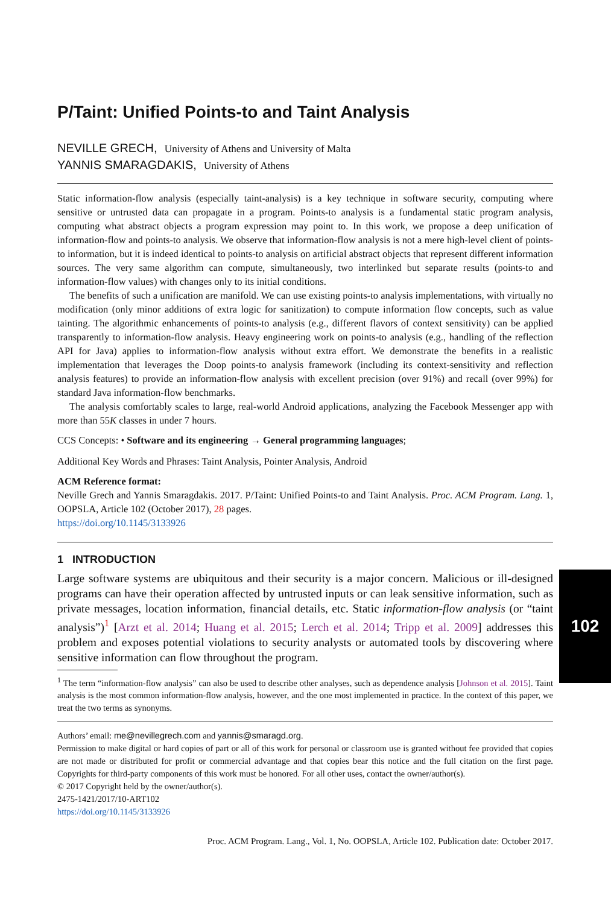P/Taint: Unified Points-to and Taint Analysis
NEVILLE GRECH, University of Athens and University of Malta
YANNIS SMARAGDAKIS, University of Athens
Static information-flow analysis (especially taint-analysis) is a key technique in software security, computing where sensitive or untrusted data can propagate in a program. Points-to analysis is a fundamental static program analysis, computing what abstract objects a program expression may point to. In this work, we propose a deep unification of information-flow and points-to analysis. We observe that information-flow analysis is not a mere high-level client of points-to information, but it is indeed identical to points-to analysis on artificial abstract objects that represent different information sources. The very same algorithm can compute, simultaneously, two interlinked but separate results (points-to and information-flow values) with changes only to its initial conditions.
The benefits of such a unification are manifold. We can use existing points-to analysis implementations, with virtually no modification (only minor additions of extra logic for sanitization) to compute information flow concepts, such as value tainting. The algorithmic enhancements of points-to analysis (e.g., different flavors of context sensitivity) can be applied transparently to information-flow analysis. Heavy engineering work on points-to analysis (e.g., handling of the reflection API for Java) applies to information-flow analysis without extra effort. We demonstrate the benefits in a realistic implementation that leverages the Doop points-to analysis framework (including its context-sensitivity and reflection analysis features) to provide an information-flow analysis with excellent precision (over 91%) and recall (over 99%) for standard Java information-flow benchmarks.
The analysis comfortably scales to large, real-world Android applications, analyzing the Facebook Messenger app with more than 55K classes in under 7 hours.
CCS Concepts: • Software and its engineering → General programming languages;
Additional Key Words and Phrases: Taint Analysis, Pointer Analysis, Android
ACM Reference format:
Neville Grech and Yannis Smaragdakis. 2017. P/Taint: Unified Points-to and Taint Analysis. Proc. ACM Program. Lang. 1, OOPSLA, Article 102 (October 2017), 28 pages.
https://doi.org/10.1145/3133926
1 INTRODUCTION
Large software systems are ubiquitous and their security is a major concern. Malicious or ill-designed programs can have their operation affected by untrusted inputs or can leak sensitive information, such as private messages, location information, financial details, etc. Static information-flow analysis (or “taint analysis”)<sup>1</sup> [Arzt et al. 2014; Huang et al. 2015; Lerch et al. 2014; Tripp et al. 2009] addresses this problem and exposes potential violations to security analysts or automated tools by discovering where sensitive information can flow throughout the program.
<sup>1</sup> The term “information-flow analysis” can also be used to describe other analyses, such as dependence analysis [Johnson et al. 2015]. Taint analysis is the most common information-flow analysis, however, and the one most implemented in practice. In the context of this paper, we treat the two terms as synonyms.
Authors’ email: me@nevillegrech.com and yannis@smaragd.org.
Permission to make digital or hard copies of part or all of this work for personal or classroom use is granted without fee provided that copies are not made or distributed for profit or commercial advantage and that copies bear this notice and the full citation on the first page. Copyrights for third-party components of this work must be honored. For all other uses, contact the owner/author(s).
© 2017 Copyright held by the owner/author(s).
2475-1421/2017/10-ART102
https://doi.org/10.1145/3133926
Proc. ACM Program. Lang., Vol. 1, No. OOPSLA, Article 102. Publication date: October 2017.
102